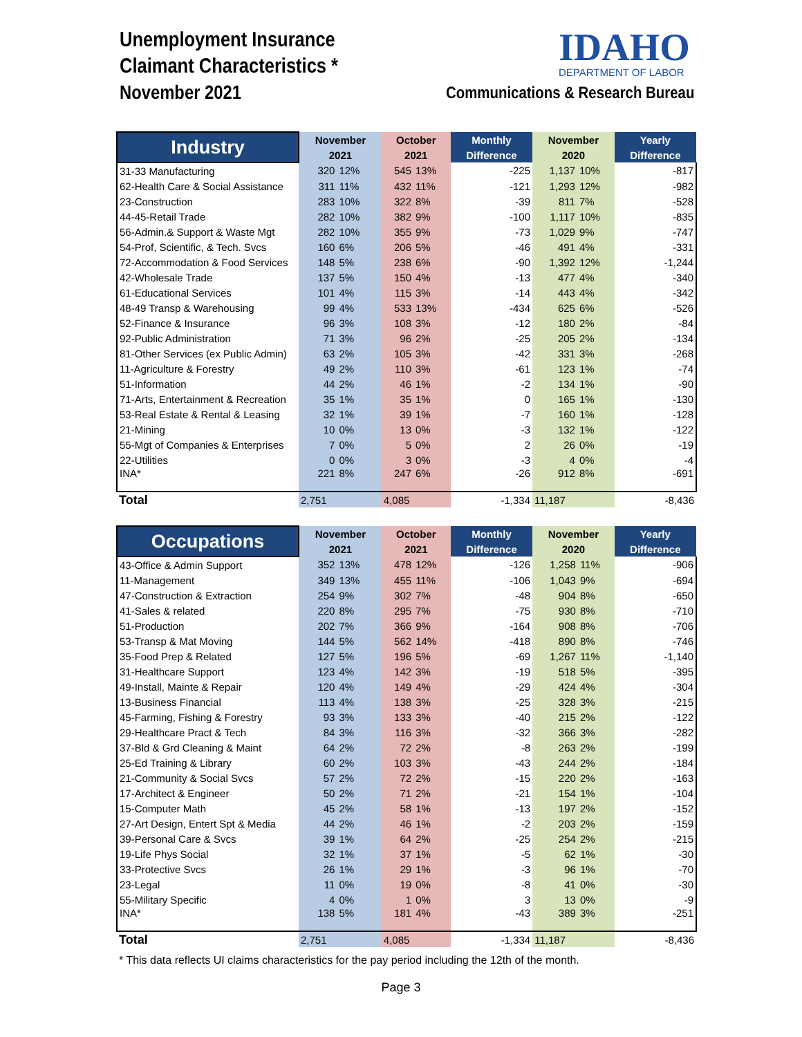Unemployment Insurance
Claimant Characteristics *
November 2021
IDAHO
DEPARTMENT OF LABOR
Communications & Research Bureau
| Industry | November | | October | | Monthly | November | | Yearly |
| --- | --- | --- | --- | --- | --- | --- | --- | --- |
| | 2021 | | 2021 | | Difference | 2020 | | Difference |
| 31-33 Manufacturing | 320 | 12% | 545 | 13% | -225 | 1,137 | 10% | -817 |
| 62-Health Care & Social Assistance | 311 | 11% | 432 | 11% | -121 | 1,293 | 12% | -982 |
| 23-Construction | 283 | 10% | 322 | 8% | -39 | 811 | 7% | -528 |
| 44-45-Retail Trade | 282 | 10% | 382 | 9% | -100 | 1,117 | 10% | -835 |
| 56-Admin.& Support & Waste Mgt | 282 | 10% | 355 | 9% | -73 | 1,029 | 9% | -747 |
| 54-Prof, Scientific, & Tech. Svcs | 160 | 6% | 206 | 5% | -46 | 491 | 4% | -331 |
| 72-Accommodation & Food Services | 148 | 5% | 238 | 6% | -90 | 1,392 | 12% | -1,244 |
| 42-Wholesale Trade | 137 | 5% | 150 | 4% | -13 | 477 | 4% | -340 |
| 61-Educational Services | 101 | 4% | 115 | 3% | -14 | 443 | 4% | -342 |
| 48-49 Transp & Warehousing | 99 | 4% | 533 | 13% | -434 | 625 | 6% | -526 |
| 52-Finance & Insurance | 96 | 3% | 108 | 3% | -12 | 180 | 2% | -84 |
| 92-Public Administration | 71 | 3% | 96 | 2% | -25 | 205 | 2% | -134 |
| 81-Other Services (ex Public Admin) | 63 | 2% | 105 | 3% | -42 | 331 | 3% | -268 |
| 11-Agriculture & Forestry | 49 | 2% | 110 | 3% | -61 | 123 | 1% | -74 |
| 51-Information | 44 | 2% | 46 | 1% | -2 | 134 | 1% | -90 |
| 71-Arts, Entertainment & Recreation | 35 | 1% | 35 | 1% | 0 | 165 | 1% | -130 |
| 53-Real Estate & Rental & Leasing | 32 | 1% | 39 | 1% | -7 | 160 | 1% | -128 |
| 21-Mining | 10 | 0% | 13 | 0% | -3 | 132 | 1% | -122 |
| 55-Mgt of Companies & Enterprises | 7 | 0% | 5 | 0% | 2 | 26 | 0% | -19 |
| 22-Utilities | 0 | 0% | 3 | 0% | -3 | 4 | 0% | -4 |
| INA* | 221 | 8% | 247 | 6% | -26 | 912 | 8% | -691 |
| Total | 2,751 | | 4,085 | | -1,334 | 11,187 | | -8,436 |
| Occupations | November | | October | | Monthly | November | | Yearly |
| --- | --- | --- | --- | --- | --- | --- | --- | --- |
| | 2021 | | 2021 | | Difference | 2020 | | Difference |
| 43-Office & Admin Support | 352 | 13% | 478 | 12% | -126 | 1,258 | 11% | -906 |
| 11-Management | 349 | 13% | 455 | 11% | -106 | 1,043 | 9% | -694 |
| 47-Construction & Extraction | 254 | 9% | 302 | 7% | -48 | 904 | 8% | -650 |
| 41-Sales & related | 220 | 8% | 295 | 7% | -75 | 930 | 8% | -710 |
| 51-Production | 202 | 7% | 366 | 9% | -164 | 908 | 8% | -706 |
| 53-Transp & Mat Moving | 144 | 5% | 562 | 14% | -418 | 890 | 8% | -746 |
| 35-Food Prep & Related | 127 | 5% | 196 | 5% | -69 | 1,267 | 11% | -1,140 |
| 31-Healthcare Support | 123 | 4% | 142 | 3% | -19 | 518 | 5% | -395 |
| 49-Install, Mainte & Repair | 120 | 4% | 149 | 4% | -29 | 424 | 4% | -304 |
| 13-Business Financial | 113 | 4% | 138 | 3% | -25 | 328 | 3% | -215 |
| 45-Farming, Fishing & Forestry | 93 | 3% | 133 | 3% | -40 | 215 | 2% | -122 |
| 29-Healthcare Pract & Tech | 84 | 3% | 116 | 3% | -32 | 366 | 3% | -282 |
| 37-Bld & Grd Cleaning & Maint | 64 | 2% | 72 | 2% | -8 | 263 | 2% | -199 |
| 25-Ed Training & Library | 60 | 2% | 103 | 3% | -43 | 244 | 2% | -184 |
| 21-Community & Social Svcs | 57 | 2% | 72 | 2% | -15 | 220 | 2% | -163 |
| 17-Architect & Engineer | 50 | 2% | 71 | 2% | -21 | 154 | 1% | -104 |
| 15-Computer Math | 45 | 2% | 58 | 1% | -13 | 197 | 2% | -152 |
| 27-Art Design, Entert Spt & Media | 44 | 2% | 46 | 1% | -2 | 203 | 2% | -159 |
| 39-Personal Care & Svcs | 39 | 1% | 64 | 2% | -25 | 254 | 2% | -215 |
| 19-Life Phys Social | 32 | 1% | 37 | 1% | -5 | 62 | 1% | -30 |
| 33-Protective Svcs | 26 | 1% | 29 | 1% | -3 | 96 | 1% | -70 |
| 23-Legal | 11 | 0% | 19 | 0% | -8 | 41 | 0% | -30 |
| 55-Military Specific | 4 | 0% | 1 | 0% | 3 | 13 | 0% | -9 |
| INA* | 138 | 5% | 181 | 4% | -43 | 389 | 3% | -251 |
| Total | 2,751 | | 4,085 | | -1,334 | 11,187 | | -8,436 |
* This data reflects UI claims characteristics for the pay period including the 12th of the month.
Page 3